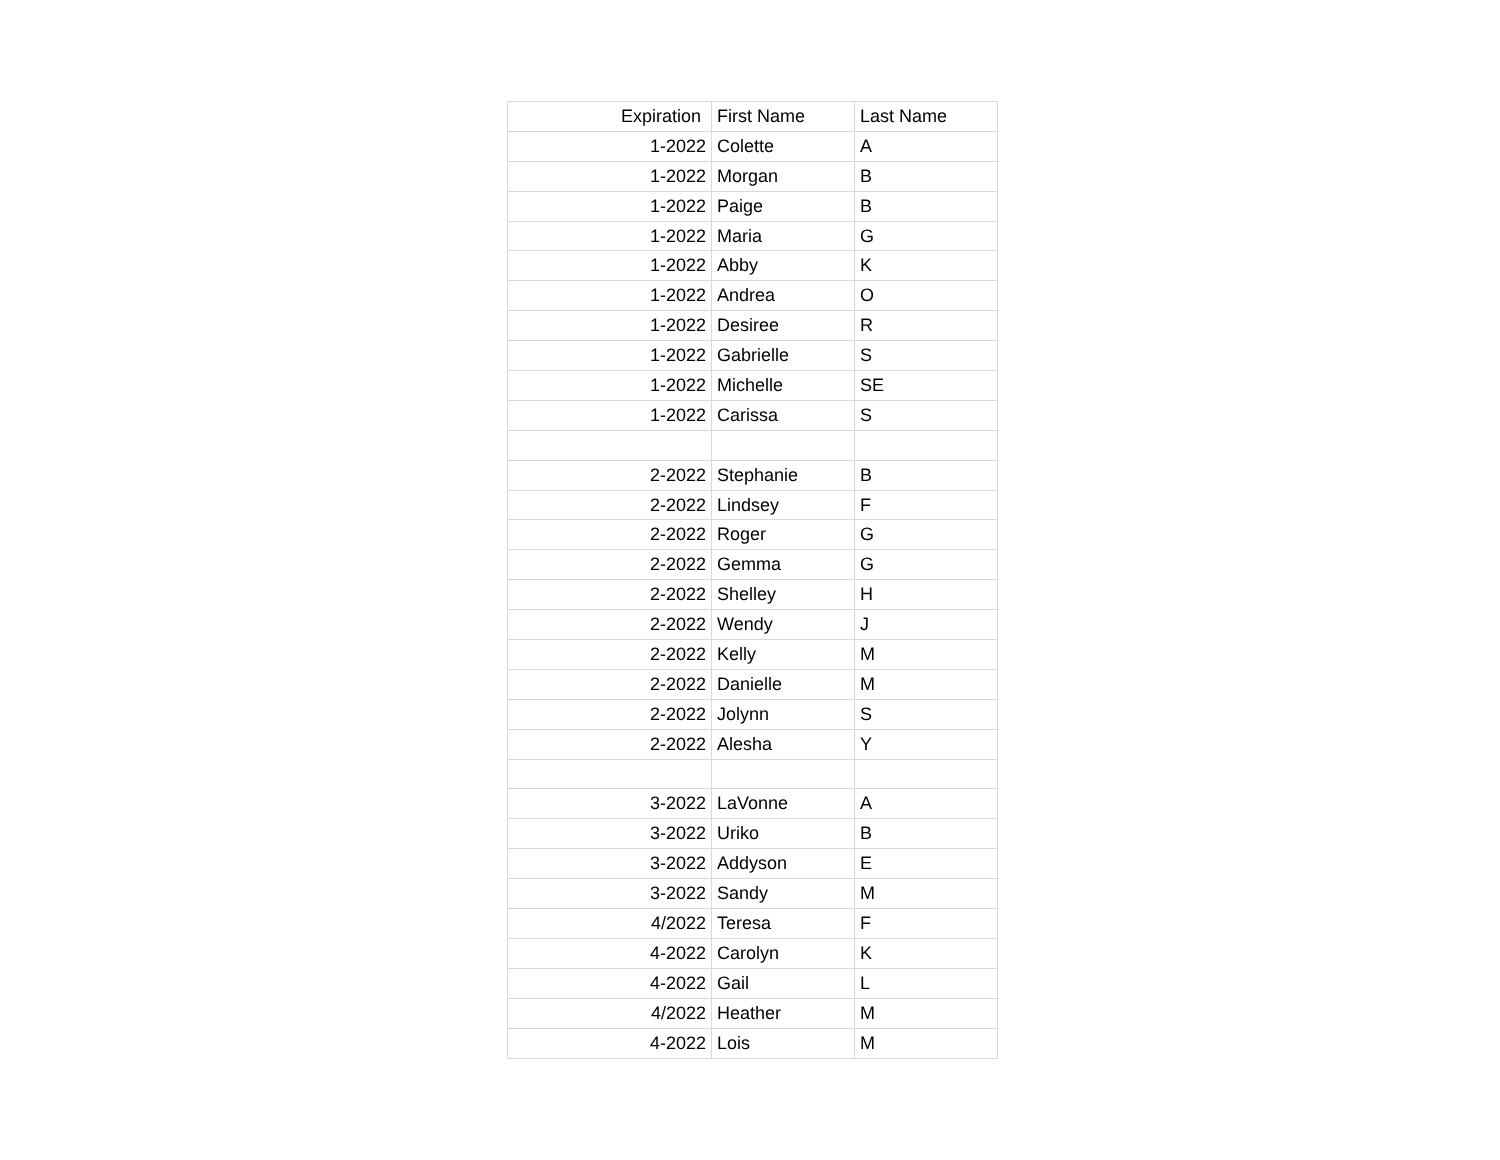| Expiration | First Name | Last Name |
| --- | --- | --- |
| 1-2022 | Colette | A |
| 1-2022 | Morgan | B |
| 1-2022 | Paige | B |
| 1-2022 | Maria | G |
| 1-2022 | Abby | K |
| 1-2022 | Andrea | O |
| 1-2022 | Desiree | R |
| 1-2022 | Gabrielle | S |
| 1-2022 | Michelle | SE |
| 1-2022 | Carissa | S |
| 2-2022 | Stephanie | B |
| 2-2022 | Lindsey | F |
| 2-2022 | Roger | G |
| 2-2022 | Gemma | G |
| 2-2022 | Shelley | H |
| 2-2022 | Wendy | J |
| 2-2022 | Kelly | M |
| 2-2022 | Danielle | M |
| 2-2022 | Jolynn | S |
| 2-2022 | Alesha | Y |
| 3-2022 | LaVonne | A |
| 3-2022 | Uriko | B |
| 3-2022 | Addyson | E |
| 3-2022 | Sandy | M |
| 4/2022 | Teresa | F |
| 4-2022 | Carolyn | K |
| 4-2022 | Gail | L |
| 4/2022 | Heather | M |
| 4-2022 | Lois | M |